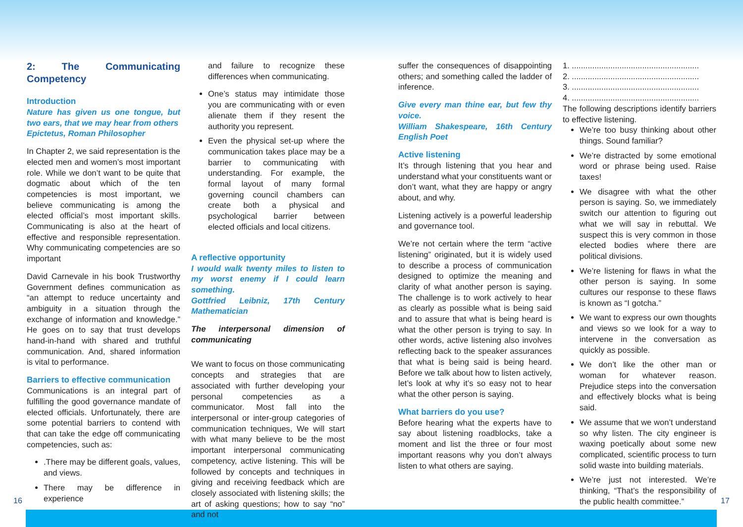2: The Communicating Competency
Introduction
Nature has given us one tongue, but two ears, that we may hear from others
Epictetus, Roman Philosopher
In Chapter 2, we said representation is the elected men and women’s most important role. While we don’t want to be quite that dogmatic about which of the ten competencies is most important, we believe communicating is among the elected official’s most important skills. Communicating is also at the heart of effective and responsible representation. Why communicating competencies are so important
David Carnevale in his book Trustworthy Government defines communication as “an attempt to reduce uncertainty and ambiguity in a situation through the exchange of information and knowledge.” He goes on to say that trust develops hand-in-hand with shared and truthful communication. And, shared information is vital to performance.
Barriers to effective communication
Communications is an integral part of fulfilling the good governance mandate of elected officials. Unfortunately, there are some potential barriers to contend with that can take the edge off communicating competencies, such as:
.There may be different goals, values, and views.
There may be difference in experience
and failure to recognize these differences when communicating.
One’s status may intimidate those you are communicating with or even alienate them if they resent the authority you represent.
Even the physical set-up where the communication takes place may be a barrier to communicating with understanding. For example, the formal layout of many formal governing council chambers can create both a physical and psychological barrier between elected officials and local citizens.
A reflective opportunity
I would walk twenty miles to listen to my worst enemy if I could learn something.
Gottfried Leibniz, 17th Century Mathematician
The interpersonal dimension of communicating
We want to focus on those communicating concepts and strategies that are associated with further developing your personal competencies as a communicator. Most fall into the interpersonal or inter-group categories of communication techniques, We will start with what many believe to be the most important interpersonal communicating competency, active listening. This will be followed by concepts and techniques in giving and receiving feedback which are closely associated with listening skills; the art of asking questions; how to say “no” and not
suffer the consequences of disappointing others; and something called the ladder of inference.
Give every man thine ear, but few thy voice.
William Shakespeare, 16th Century English Poet
Active listening
It’s through listening that you hear and understand what your constituents want or don’t want, what they are happy or angry about, and why.
Listening actively is a powerful leadership and governance tool.
We’re not certain where the term “active listening” originated, but it is widely used to describe a process of communication designed to optimize the meaning and clarity of what another person is saying. The challenge is to work actively to hear as clearly as possible what is being said and to assure that what is being heard is what the other person is trying to say. In other words, active listening also involves reflecting back to the speaker assurances that what is being said is being heard. Before we talk about how to listen actively, let’s look at why it’s so easy not to hear what the other person is saying.
What barriers do you use?
Before hearing what the experts have to say about listening roadblocks, take a moment and list the three or four most important reasons why you don’t always listen to what others are saying.
1. ........................................................
2. ........................................................
3. ........................................................
4. ........................................................
The following descriptions identify barriers to effective listening.
We’re too busy thinking about other things. Sound familiar?
We’re distracted by some emotional word or phrase being used. Raise taxes!
We disagree with what the other person is saying. So, we immediately switch our attention to figuring out what we will say in rebuttal. We suspect this is very common in those elected bodies where there are political divisions.
We’re listening for flaws in what the other person is saying. In some cultures our response to these flaws is known as “I gotcha.”
We want to express our own thoughts and views so we look for a way to intervene in the conversation as quickly as possible.
We don’t like the other man or woman for whatever reason. Prejudice steps into the conversation and effectively blocks what is being said.
We assume that we won’t understand so why listen. The city engineer is waxing poetically about some new complicated, scientific process to turn solid waste into building materials.
We’re just not interested. We’re thinking, “That’s the responsibility of the public health committee.”
16 17